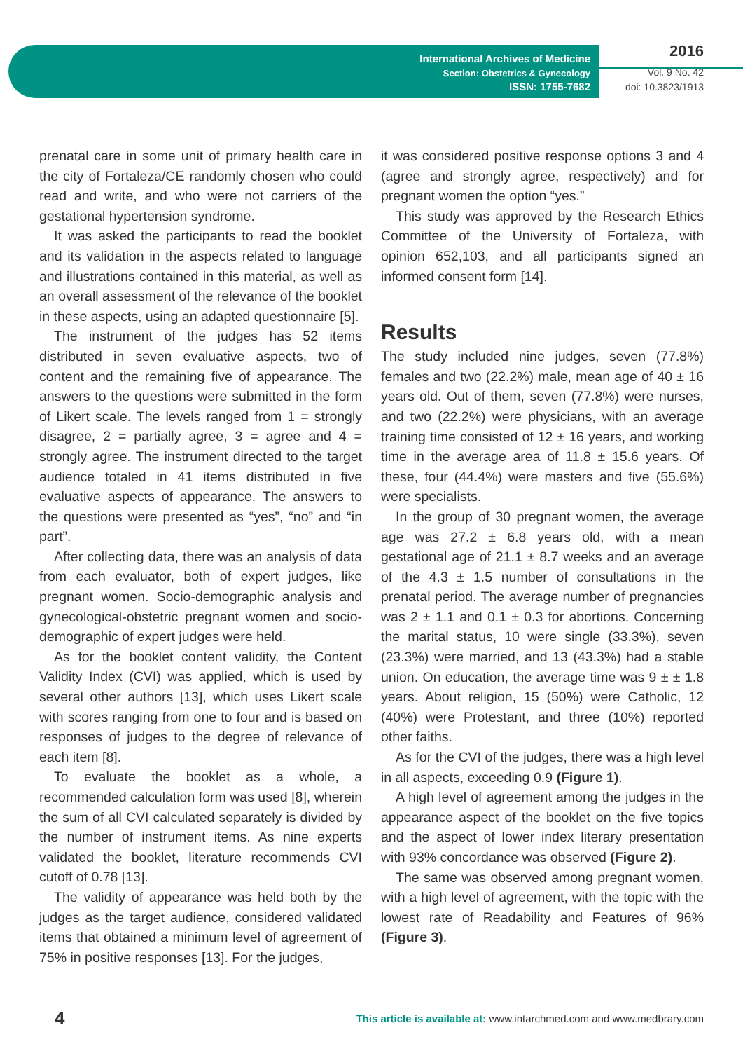International Archives of Medicine
Section: Obstetrics & Gynecology
ISSN: 1755-7682
2016
Vol. 9 No. 42
doi: 10.3823/1913
prenatal care in some unit of primary health care in the city of Fortaleza/CE randomly chosen who could read and write, and who were not carriers of the gestational hypertension syndrome.
It was asked the participants to read the booklet and its validation in the aspects related to language and illustrations contained in this material, as well as an overall assessment of the relevance of the booklet in these aspects, using an adapted questionnaire [5].
The instrument of the judges has 52 items distributed in seven evaluative aspects, two of content and the remaining five of appearance. The answers to the questions were submitted in the form of Likert scale. The levels ranged from 1 = strongly disagree, 2 = partially agree, 3 = agree and 4 = strongly agree. The instrument directed to the target audience totaled in 41 items distributed in five evaluative aspects of appearance. The answers to the questions were presented as “yes”, “no” and “in part”.
After collecting data, there was an analysis of data from each evaluator, both of expert judges, like pregnant women. Socio-demographic analysis and gynecological-obstetric pregnant women and socio-demographic of expert judges were held.
As for the booklet content validity, the Content Validity Index (CVI) was applied, which is used by several other authors [13], which uses Likert scale with scores ranging from one to four and is based on responses of judges to the degree of relevance of each item [8].
To evaluate the booklet as a whole, a recommended calculation form was used [8], wherein the sum of all CVI calculated separately is divided by the number of instrument items. As nine experts validated the booklet, literature recommends CVI cutoff of 0.78 [13].
The validity of appearance was held both by the judges as the target audience, considered validated items that obtained a minimum level of agreement of 75% in positive responses [13]. For the judges,
it was considered positive response options 3 and 4 (agree and strongly agree, respectively) and for pregnant women the option “yes.”
This study was approved by the Research Ethics Committee of the University of Fortaleza, with opinion 652,103, and all participants signed an informed consent form [14].
Results
The study included nine judges, seven (77.8%) females and two (22.2%) male, mean age of 40 ± 16 years old. Out of them, seven (77.8%) were nurses, and two (22.2%) were physicians, with an average training time consisted of 12 ± 16 years, and working time in the average area of 11.8 ± 15.6 years. Of these, four (44.4%) were masters and five (55.6%) were specialists.
In the group of 30 pregnant women, the average age was 27.2 ± 6.8 years old, with a mean gestational age of 21.1 ± 8.7 weeks and an average of the 4.3 ± 1.5 number of consultations in the prenatal period. The average number of pregnancies was 2 ± 1.1 and 0.1 ± 0.3 for abortions. Concerning the marital status, 10 were single (33.3%), seven (23.3%) were married, and 13 (43.3%) had a stable union. On education, the average time was 9 ± ± 1.8 years. About religion, 15 (50%) were Catholic, 12 (40%) were Protestant, and three (10%) reported other faiths.
As for the CVI of the judges, there was a high level in all aspects, exceeding 0.9 (Figure 1).
A high level of agreement among the judges in the appearance aspect of the booklet on the five topics and the aspect of lower index literary presentation with 93% concordance was observed (Figure 2).
The same was observed among pregnant women, with a high level of agreement, with the topic with the lowest rate of Readability and Features of 96% (Figure 3).
4 This article is available at: www.intarchmed.com and www.medbrary.com